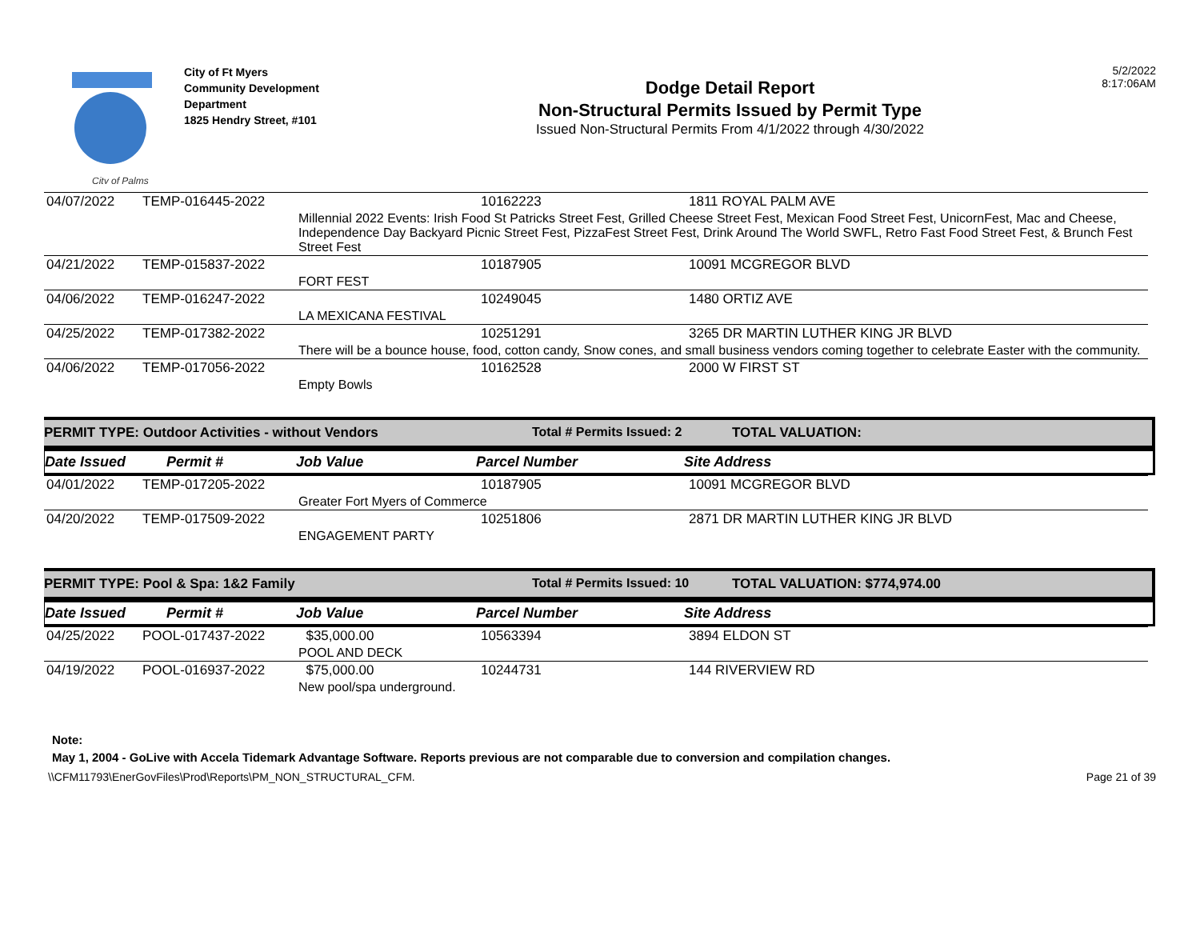City of Palms
City of Ft Myers
Community Development
Department
1825 Hendry Street, #101
Dodge Detail Report
Non-Structural Permits Issued by Permit Type
Issued Non-Structural Permits From 4/1/2022 through 4/30/2022
5/2/2022
8:17:06AM
| 04/07/2022 | TEMP-016445-2022 | | 10162223 | 1811 ROYAL PALM AVE |
| | | Millennial 2022 Events: Irish Food St Patricks Street Fest, Grilled Cheese Street Fest, Mexican Food Street Fest, UnicornFest, Mac and Cheese, Independence Day Backyard Picnic Street Fest, PizzaFest Street Fest, Drink Around The World SWFL, Retro Fast Food Street Fest, & Brunch Fest Street Fest | | |
| 04/21/2022 | TEMP-015837-2022 | | 10187905 | 10091 MCGREGOR BLVD |
| | | FORT FEST | | |
| 04/06/2022 | TEMP-016247-2022 | | 10249045 | 1480 ORTIZ AVE |
| | | LA MEXICANA FESTIVAL | | |
| 04/25/2022 | TEMP-017382-2022 | | 10251291 | 3265 DR MARTIN LUTHER KING JR BLVD |
| | | There will be a bounce house, food, cotton candy, Snow cones, and small business vendors coming together to celebrate Easter with the community. | | |
| 04/06/2022 | TEMP-017056-2022 | | 10162528 | 2000 W FIRST ST |
| | | Empty Bowls | | |
PERMIT TYPE: Outdoor Activities - without Vendors Total # Permits Issued: 2 TOTAL VALUATION:
Date Issued Permit # Job Value Parcel Number Site Address
| 04/01/2022 | TEMP-017205-2022 | | 10187905 | 10091 MCGREGOR BLVD |
| | | Greater Fort Myers of Commerce | | |
| 04/20/2022 | TEMP-017509-2022 | | 10251806 | 2871 DR MARTIN LUTHER KING JR BLVD |
| | | ENGAGEMENT PARTY | | |
PERMIT TYPE: Pool & Spa: 1&2 Family Total # Permits Issued: 10 TOTAL VALUATION: $774,974.00
Date Issued Permit # Job Value Parcel Number Site Address
| 04/25/2022 | POOL-017437-2022 | $35,000.00 | 10563394 | 3894 ELDON ST |
| | | POOL AND DECK | | |
| 04/19/2022 | POOL-016937-2022 | $75,000.00 | 10244731 | 144 RIVERVIEW RD |
| | | New pool/spa underground. | | |
Note:
May 1, 2004 - GoLive with Accela Tidemark Advantage Software. Reports previous are not comparable due to conversion and compilation changes.
\\CFM11793\EnerGovFiles\Prod\Reports\PM_NON_STRUCTURAL_CFM. Page 21 of 39